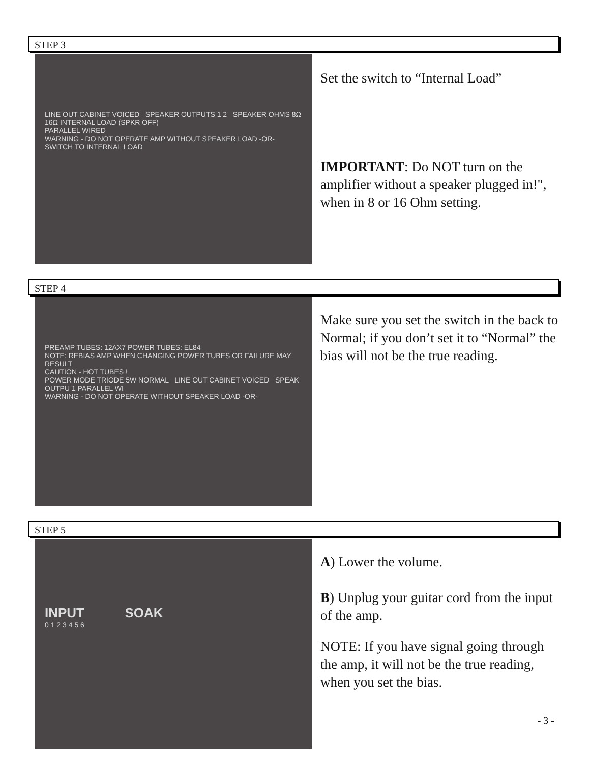STEP 3
LINE OUT CABINET VOICED SPEAKER OUTPUTS 1 2 SPEAKER OHMS 8Ω 16Ω INTERNAL LOAD (SPKR OFF)
PARALLEL WIRED
WARNING - DO NOT OPERATE AMP WITHOUT SPEAKER LOAD -OR- SWITCH TO INTERNAL LOAD
Set the switch to “Internal Load”
IMPORTANT: Do NOT turn on the amplifier without a speaker plugged in!", when in 8 or 16 Ohm setting.
STEP 4
PREAMP TUBES: 12AX7 POWER TUBES: EL84
NOTE: REBIAS AMP WHEN CHANGING POWER TUBES OR FAILURE MAY RESULT
CAUTION - HOT TUBES !
POWER MODE TRIODE 5W NORMAL LINE OUT CABINET VOICED SPEAK OUTPU 1 PARALLEL WI
WARNING - DO NOT OPERATE WITHOUT SPEAKER LOAD -OR-
Make sure you set the switch in the back to Normal; if you don’t set it to “Normal” the bias will not be the true reading.
STEP 5
INPUT SOAK
0 1 2 3 4 5 6
A) Lower the volume.
B) Unplug your guitar cord from the input of the amp.
NOTE: If you have signal going through the amp, it will not be the true reading, when you set the bias.
- 3 -